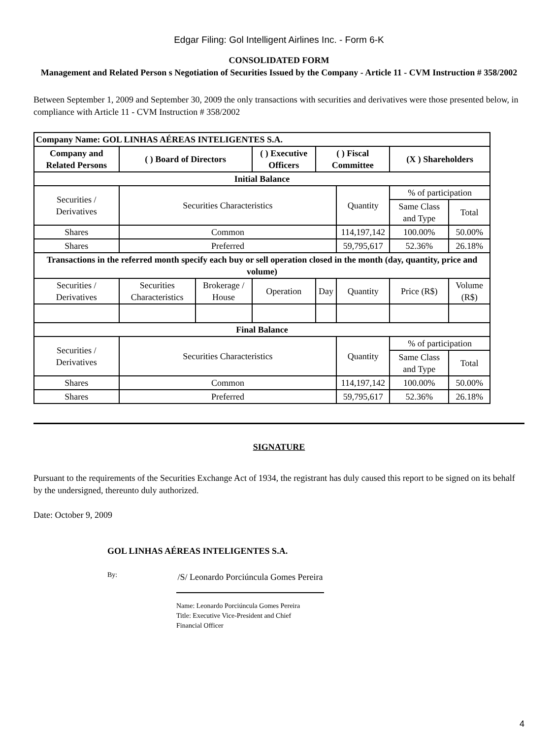Edgar Filing: Gol Intelligent Airlines Inc. - Form 6-K
CONSOLIDATED FORM
Management and Related Person s Negotiation of Securities Issued by the Company - Article 11 - CVM Instruction # 358/2002
Between September 1, 2009 and September 30, 2009 the only transactions with securities and derivatives were those presented below, in compliance with Article 11 - CVM Instruction # 358/2002
| Company Name: GOL LINHAS AÉREAS INTELIGENTES S.A. | | | | | | | |
| --- | --- | --- | --- | --- | --- | --- | --- |
| Company and Related Persons | ( ) Board of Directors | | ( ) Executive Officers | ( ) Fiscal Committee | | (X ) Shareholders | |
| Initial Balance | | | | | | | |
| Securities / Derivatives | Securities Characteristics | | | | Quantity | % of participation | |
| | | | | | | Same Class and Type | Total |
| Shares | Common | | | | 114,197,142 | 100.00% | 50.00% |
| Shares | Preferred | | | | 59,795,617 | 52.36% | 26.18% |
| Transactions in the referred month specify each buy or sell operation closed in the month (day, quantity, price and volume) | | | | | | | |
| Securities / Derivatives | Securities Characteristics | Brokerage / House | Operation | Day | Quantity | Price (R$) | Volume (R$) |
| Final Balance | | | | | | | |
| Securities / Derivatives | Securities Characteristics | | | | Quantity | % of participation | |
| | | | | | | Same Class and Type | Total |
| Shares | Common | | | | 114,197,142 | 100.00% | 50.00% |
| Shares | Preferred | | | | 59,795,617 | 52.36% | 26.18% |
SIGNATURE
Pursuant to the requirements of the Securities Exchange Act of 1934, the registrant has duly caused this report to be signed on its behalf by the undersigned, thereunto duly authorized.
Date: October 9, 2009
GOL LINHAS AÉREAS INTELIGENTES S.A.
By:
/S/ Leonardo Porciúncula Gomes Pereira
Name: Leonardo Porciúncula Gomes Pereira
Title: Executive Vice-President and Chief Financial Officer
4